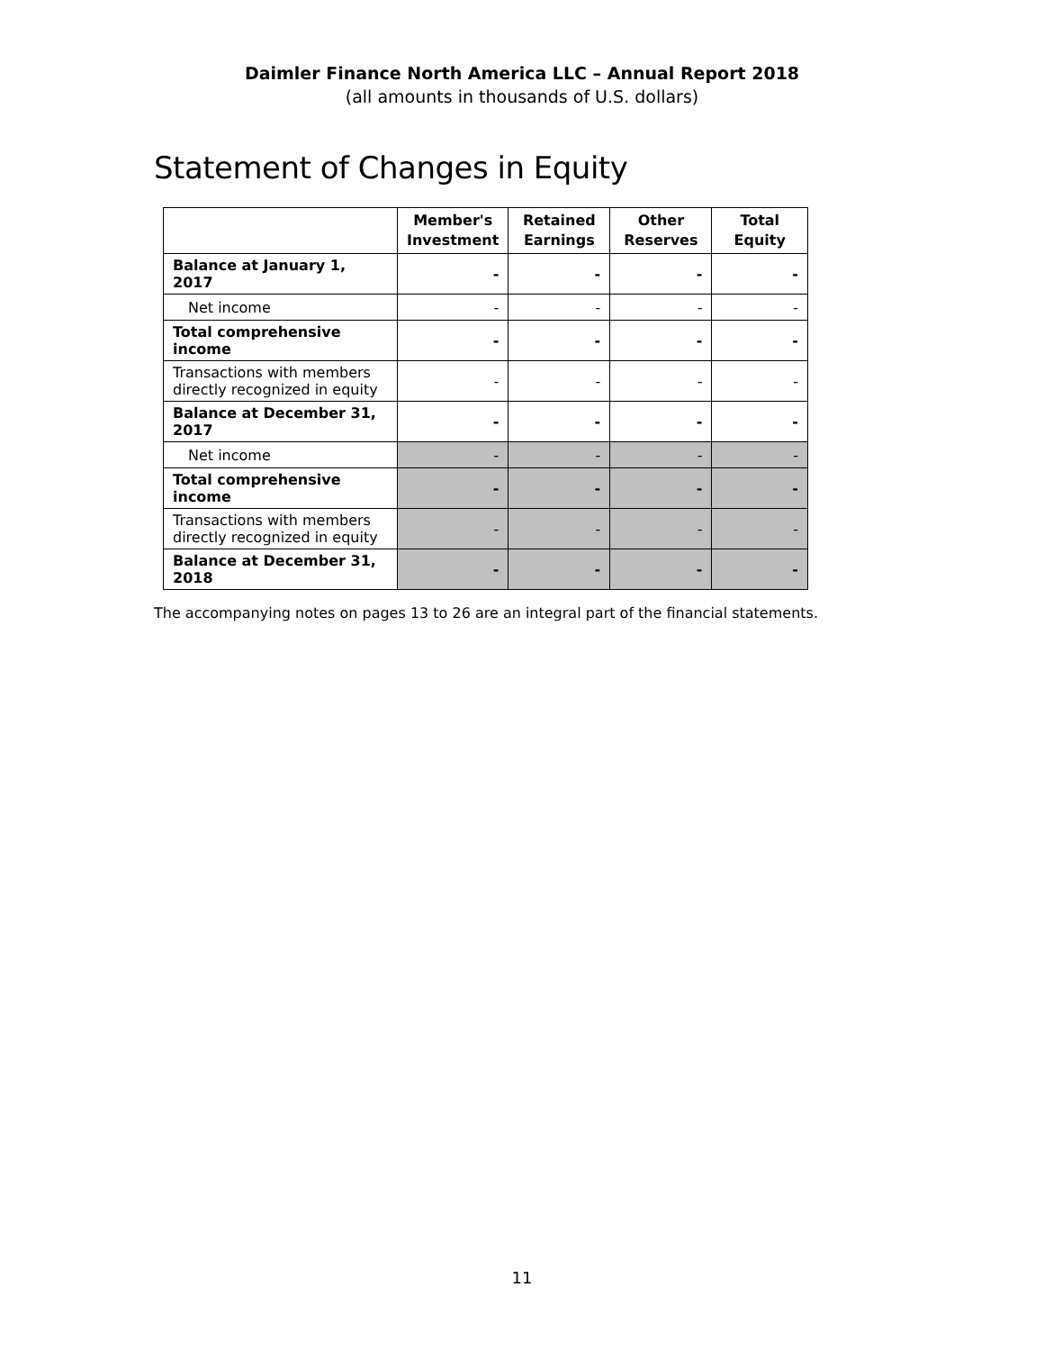Daimler Finance North America LLC – Annual Report 2018
(all amounts in thousands of U.S. dollars)
Statement of Changes in Equity
| | Member's Investment | Retained Earnings | Other Reserves | Total Equity |
| --- | --- | --- | --- | --- |
| Balance at January 1, 2017 | - | - | - | - |
| Net income | - | - | - | - |
| Total comprehensive income | - | - | - | - |
| Transactions with members directly recognized in equity | - | - | - | - |
| Balance at December 31, 2017 | - | - | - | - |
| Net income | - | - | - | - |
| Total comprehensive income | - | - | - | - |
| Transactions with members directly recognized in equity | - | - | - | - |
| Balance at December 31, 2018 | - | - | - | - |
The accompanying notes on pages 13 to 26 are an integral part of the financial statements.
11